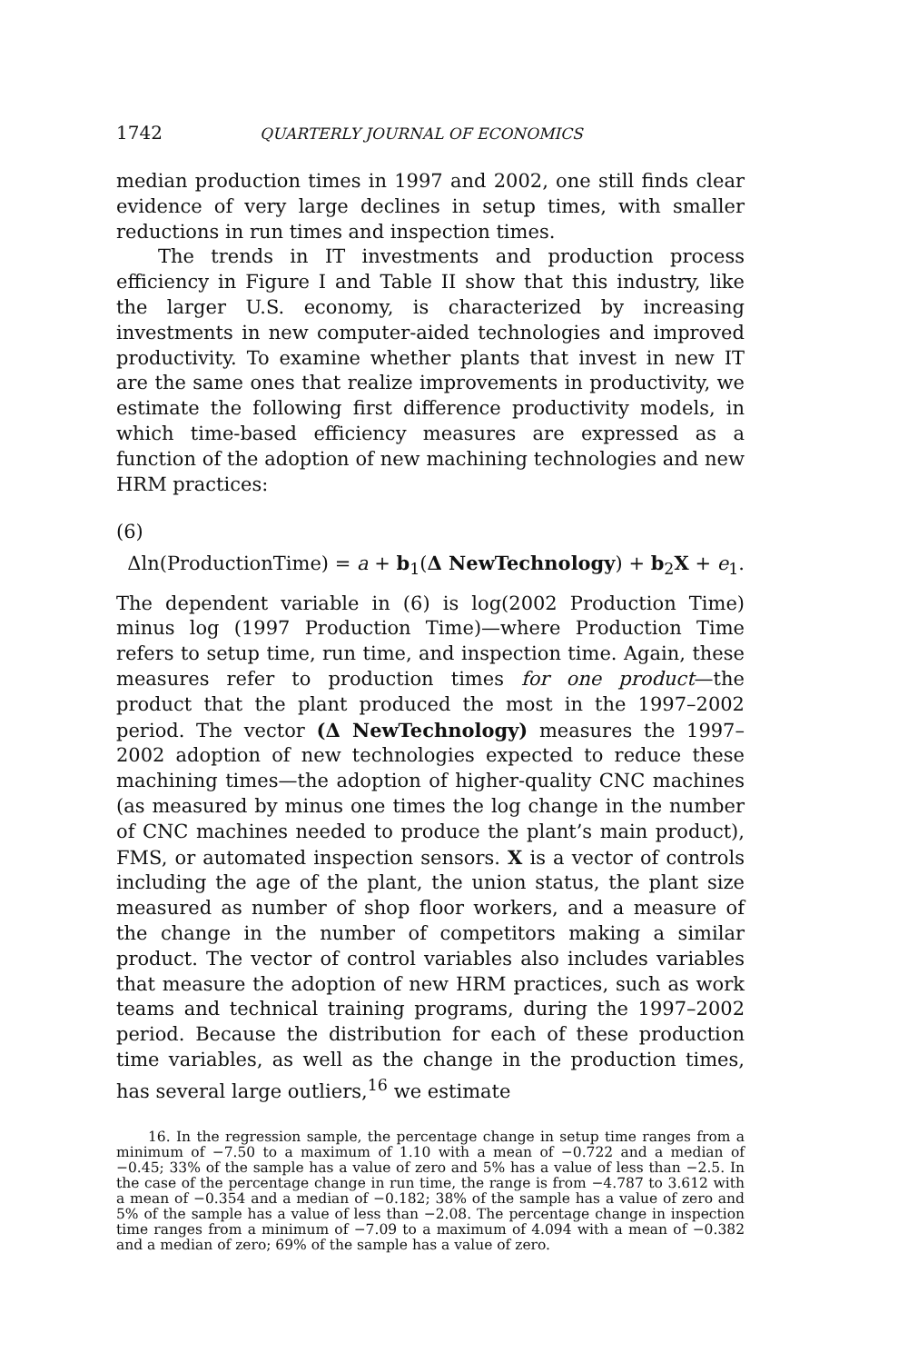1742 QUARTERLY JOURNAL OF ECONOMICS
median production times in 1997 and 2002, one still finds clear evidence of very large declines in setup times, with smaller reductions in run times and inspection times.
The trends in IT investments and production process efficiency in Figure I and Table II show that this industry, like the larger U.S. economy, is characterized by increasing investments in new computer-aided technologies and improved productivity. To examine whether plants that invest in new IT are the same ones that realize improvements in productivity, we estimate the following first difference productivity models, in which time-based efficiency measures are expressed as a function of the adoption of new machining technologies and new HRM practices:
(6)
Δln(ProductionTime) = a + b<sub>1</sub>(Δ NewTechnology) + b<sub>2</sub>X + e<sub>1</sub>.
The dependent variable in (6) is log(2002 Production Time) minus log (1997 Production Time)—where Production Time refers to setup time, run time, and inspection time. Again, these measures refer to production times for one product—the product that the plant produced the most in the 1997–2002 period. The vector (Δ NewTechnology) measures the 1997–2002 adoption of new technologies expected to reduce these machining times—the adoption of higher-quality CNC machines (as measured by minus one times the log change in the number of CNC machines needed to produce the plant’s main product), FMS, or automated inspection sensors. X is a vector of controls including the age of the plant, the union status, the plant size measured as number of shop floor workers, and a measure of the change in the number of competitors making a similar product. The vector of control variables also includes variables that measure the adoption of new HRM practices, such as work teams and technical training programs, during the 1997–2002 period. Because the distribution for each of these production time variables, as well as the change in the production times, has several large outliers,<sup>16</sup> we estimate
16. In the regression sample, the percentage change in setup time ranges from a minimum of −7.50 to a maximum of 1.10 with a mean of −0.722 and a median of −0.45; 33% of the sample has a value of zero and 5% has a value of less than −2.5. In the case of the percentage change in run time, the range is from −4.787 to 3.612 with a mean of −0.354 and a median of −0.182; 38% of the sample has a value of zero and 5% of the sample has a value of less than −2.08. The percentage change in inspection time ranges from a minimum of −7.09 to a maximum of 4.094 with a mean of −0.382 and a median of zero; 69% of the sample has a value of zero.